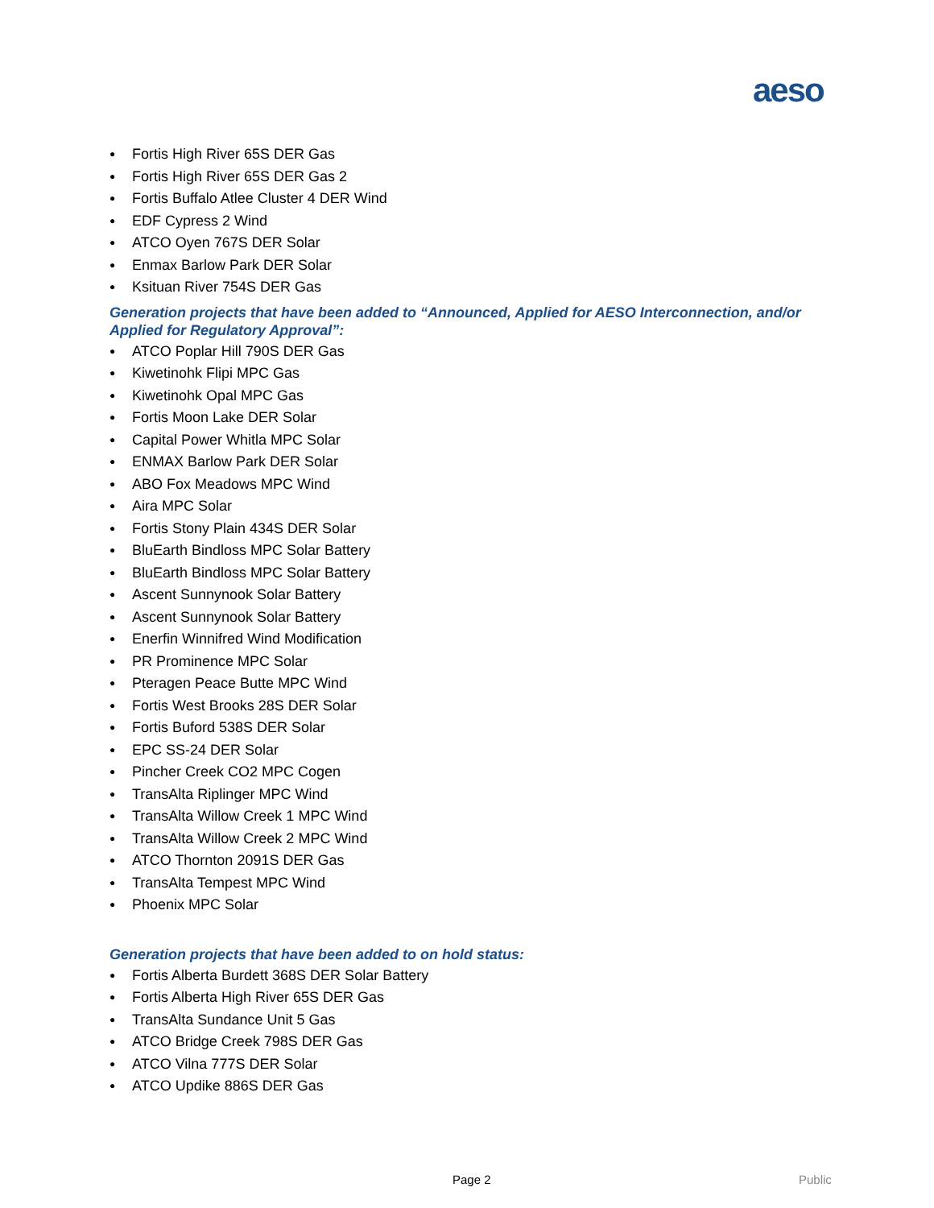aeso
● Fortis High River 65S DER Gas
● Fortis High River 65S DER Gas 2
● Fortis Buffalo Atlee Cluster 4 DER Wind
● EDF Cypress 2 Wind
● ATCO Oyen 767S DER Solar
● Enmax Barlow Park DER Solar
● Ksituan River 754S DER Gas
Generation projects that have been added to “Announced, Applied for AESO Interconnection, and/or Applied for Regulatory Approval”:
● ATCO Poplar Hill 790S DER Gas
● Kiwetinohk Flipi MPC Gas
● Kiwetinohk Opal MPC Gas
● Fortis Moon Lake DER Solar
● Capital Power Whitla MPC Solar
● ENMAX Barlow Park DER Solar
● ABO Fox Meadows MPC Wind
● Aira MPC Solar
● Fortis Stony Plain 434S DER Solar
● BluEarth Bindloss MPC Solar Battery
● BluEarth Bindloss MPC Solar Battery
● Ascent Sunnynook Solar Battery
● Ascent Sunnynook Solar Battery
● Enerfin Winnifred Wind Modification
● PR Prominence MPC Solar
● Pteragen Peace Butte MPC Wind
● Fortis West Brooks 28S DER Solar
● Fortis Buford 538S DER Solar
● EPC SS-24 DER Solar
● Pincher Creek CO2 MPC Cogen
● TransAlta Riplinger MPC Wind
● TransAlta Willow Creek 1 MPC Wind
● TransAlta Willow Creek 2 MPC Wind
● ATCO Thornton 2091S DER Gas
● TransAlta Tempest MPC Wind
● Phoenix MPC Solar
Generation projects that have been added to on hold status:
● Fortis Alberta Burdett 368S DER Solar Battery
● Fortis Alberta High River 65S DER Gas
● TransAlta Sundance Unit 5 Gas
● ATCO Bridge Creek 798S DER Gas
● ATCO Vilna 777S DER Solar
● ATCO Updike 886S DER Gas
Page 2 Public